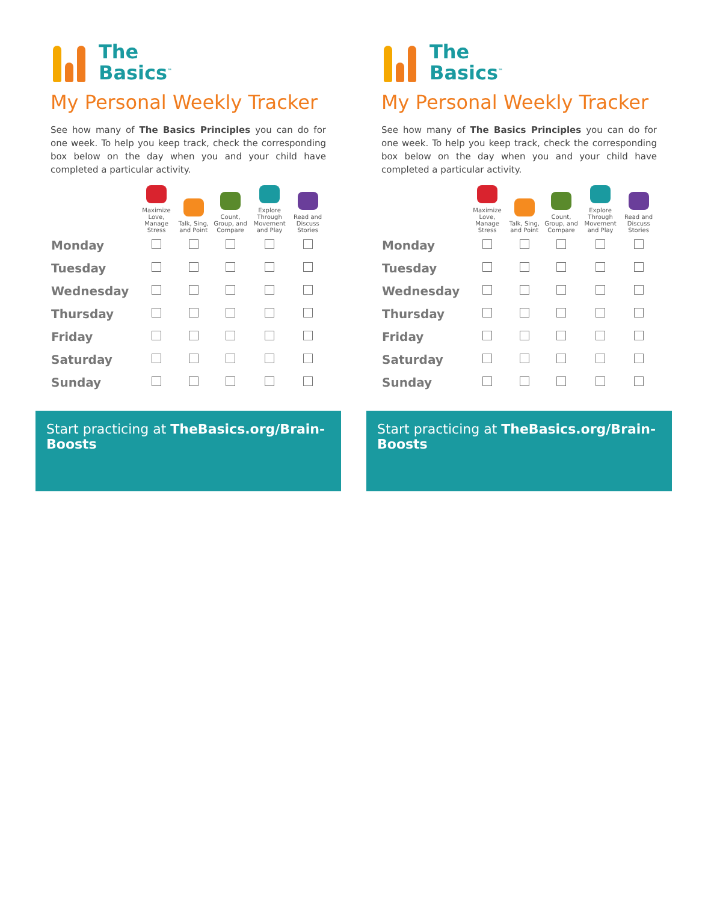The
Basics<sup>™</sup>
My Personal Weekly Tracker
See how many of The Basics Principles you can do for one week. To help you keep track, check the corresponding box below on the day when you and your child have completed a particular activity.
| | Maximize Love, Manage Stress | Talk, Sing, and Point | Count, Group, and Compare | Explore Through Movement and Play | Read and Discuss Stories |
| --- | --- | --- | --- | --- | --- |
| Monday | | | | | |
| Tuesday | | | | | |
| Wednesday | | | | | |
| Thursday | | | | | |
| Friday | | | | | |
| Saturday | | | | | |
| Sunday | | | | | |
Start practicing at TheBasics.org/Brain-Boosts
The
Basics<sup>™</sup>
My Personal Weekly Tracker
See how many of The Basics Principles you can do for one week. To help you keep track, check the corresponding box below on the day when you and your child have completed a particular activity.
| | Maximize Love, Manage Stress | Talk, Sing, and Point | Count, Group, and Compare | Explore Through Movement and Play | Read and Discuss Stories |
| --- | --- | --- | --- | --- | --- |
| Monday | | | | | |
| Tuesday | | | | | |
| Wednesday | | | | | |
| Thursday | | | | | |
| Friday | | | | | |
| Saturday | | | | | |
| Sunday | | | | | |
Start practicing at TheBasics.org/Brain-Boosts